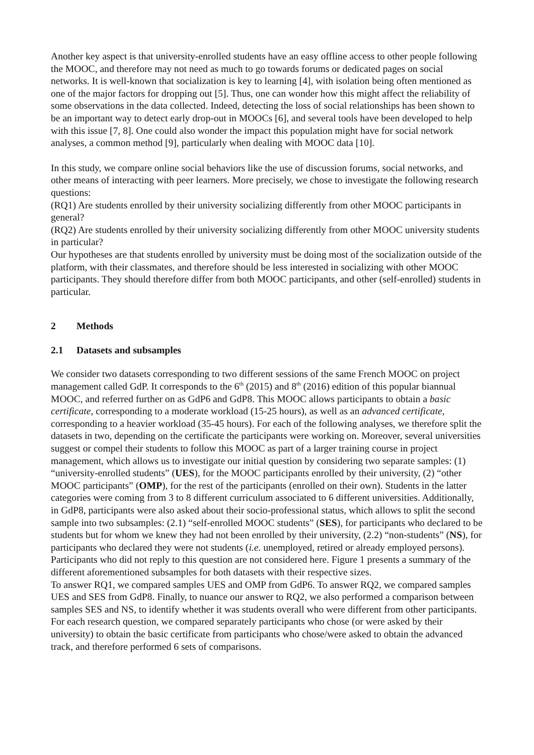Another key aspect is that university-enrolled students have an easy offline access to other people following the MOOC, and therefore may not need as much to go towards forums or dedicated pages on social networks. It is well-known that socialization is key to learning [4], with isolation being often mentioned as one of the major factors for dropping out [5]. Thus, one can wonder how this might affect the reliability of some observations in the data collected. Indeed, detecting the loss of social relationships has been shown to be an important way to detect early drop-out in MOOCs [6], and several tools have been developed to help with this issue [7, 8]. One could also wonder the impact this population might have for social network analyses, a common method [9], particularly when dealing with MOOC data [10].
In this study, we compare online social behaviors like the use of discussion forums, social networks, and other means of interacting with peer learners. More precisely, we chose to investigate the following research questions:
(RQ1) Are students enrolled by their university socializing differently from other MOOC participants in general?
(RQ2) Are students enrolled by their university socializing differently from other MOOC university students in particular?
Our hypotheses are that students enrolled by university must be doing most of the socialization outside of the platform, with their classmates, and therefore should be less interested in socializing with other MOOC participants. They should therefore differ from both MOOC participants, and other (self-enrolled) students in particular.
2 Methods
2.1 Datasets and subsamples
We consider two datasets corresponding to two different sessions of the same French MOOC on project management called GdP. It corresponds to the 6<sup>th</sup> (2015) and 8<sup>th</sup> (2016) edition of this popular biannual MOOC, and referred further on as GdP6 and GdP8. This MOOC allows participants to obtain a basic certificate, corresponding to a moderate workload (15-25 hours), as well as an advanced certificate, corresponding to a heavier workload (35-45 hours). For each of the following analyses, we therefore split the datasets in two, depending on the certificate the participants were working on. Moreover, several universities suggest or compel their students to follow this MOOC as part of a larger training course in project management, which allows us to investigate our initial question by considering two separate samples: (1) “university-enrolled students” (UES), for the MOOC participants enrolled by their university, (2) “other MOOC participants” (OMP), for the rest of the participants (enrolled on their own). Students in the latter categories were coming from 3 to 8 different curriculum associated to 6 different universities. Additionally, in GdP8, participants were also asked about their socio-professional status, which allows to split the second sample into two subsamples: (2.1) “self-enrolled MOOC students” (SES), for participants who declared to be students but for whom we knew they had not been enrolled by their university, (2.2) “non-students” (NS), for participants who declared they were not students (i.e. unemployed, retired or already employed persons). Participants who did not reply to this question are not considered here. Figure 1 presents a summary of the different aforementioned subsamples for both datasets with their respective sizes.
To answer RQ1, we compared samples UES and OMP from GdP6. To answer RQ2, we compared samples UES and SES from GdP8. Finally, to nuance our answer to RQ2, we also performed a comparison between samples SES and NS, to identify whether it was students overall who were different from other participants. For each research question, we compared separately participants who chose (or were asked by their university) to obtain the basic certificate from participants who chose/were asked to obtain the advanced track, and therefore performed 6 sets of comparisons.